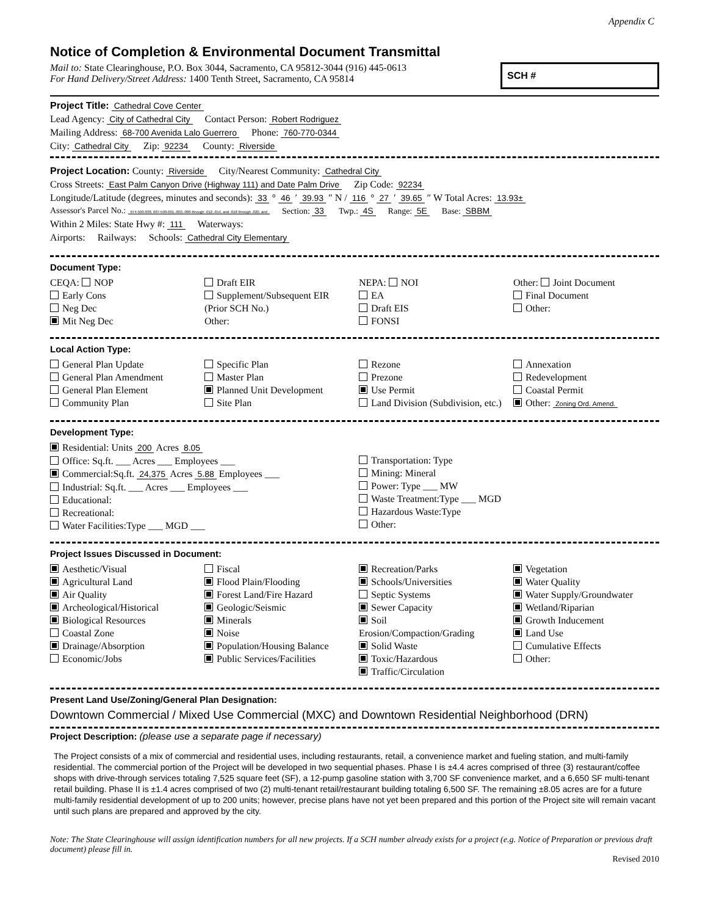Appendix C
Notice of Completion & Environmental Document Transmittal
Mail to: State Clearinghouse, P.O. Box 3044, Sacramento, CA 95812-3044 (916) 445-0613
For Hand Delivery/Street Address: 1400 Tenth Street, Sacramento, CA 95814
SCH #
Project Title: Cathedral Cove Center
Lead Agency: City of Cathedral City Contact Person: Robert Rodriguez
Mailing Address: 68-700 Avenida Lalo Guerrero Phone: 760-770-0344
City: Cathedral City Zip: 92234 County: Riverside
Project Location: County: Riverside City/Nearest Community: Cathedral City
Cross Streets: East Palm Canyon Drive (Highway 111) and Date Palm Drive Zip Code: 92234
Longitude/Latitude (degrees, minutes and seconds): 33 ° 46 ′ 39.93 ″ N / 116 ° 27 ′ 39.65 ″ W Total Acres: 13.93±
Assessor's Parcel No.: 674-500-038, 687-500-001,-003,-006 through -012,-014, and -018 through -020, and Section: 33 Twp.: 4S Range: 5E Base: SBBM
Within 2 Miles: State Hwy #: 111 Waterways:
Airports: Railways: Schools: Cathedral City Elementary
Document Type:
CEQA: NOP
Early Cons
Neg Dec
Mit Neg Dec
Draft EIR
Supplement/Subsequent EIR
(Prior SCH No.)
Other:
NEPA: NOI
EA
Draft EIS
FONSI
Other: Joint Document
Final Document
Other:
Local Action Type:
General Plan Update
General Plan Amendment
General Plan Element
Community Plan
Specific Plan
Master Plan
Planned Unit Development
Site Plan
Rezone
Prezone
Use Permit
Land Division (Subdivision, etc.)
Annexation
Redevelopment
Coastal Permit
Other: Zoning Ord. Amend.
Development Type:
Residential: Units 200 Acres 8.05
Office: Sq.ft. ___ Acres ___ Employees ___
Commercial:Sq.ft. 24,375 Acres 5.88 Employees ___
Industrial: Sq.ft. ___ Acres ___ Employees ___
Educational:
Recreational:
Water Facilities:Type ___ MGD ___
Transportation: Type
Mining: Mineral
Power: Type ___ MW
Waste Treatment:Type ___ MGD
Hazardous Waste:Type
Other:
Project Issues Discussed in Document:
Aesthetic/Visual
Agricultural Land
Air Quality
Archeological/Historical
Biological Resources
Coastal Zone
Drainage/Absorption
Economic/Jobs
Fiscal
Flood Plain/Flooding
Forest Land/Fire Hazard
Geologic/Seismic
Minerals
Noise
Population/Housing Balance
Public Services/Facilities
Recreation/Parks
Schools/Universities
Septic Systems
Sewer Capacity
Soil Erosion/Compaction/Grading
Solid Waste
Toxic/Hazardous
Traffic/Circulation
Vegetation
Water Quality
Water Supply/Groundwater
Wetland/Riparian
Growth Inducement
Land Use
Cumulative Effects
Other:
Present Land Use/Zoning/General Plan Designation:
Downtown Commercial / Mixed Use Commercial (MXC) and Downtown Residential Neighborhood (DRN)
Project Description: (please use a separate page if necessary)
The Project consists of a mix of commercial and residential uses, including restaurants, retail, a convenience market and fueling station, and multi-family residential. The commercial portion of the Project will be developed in two sequential phases. Phase I is ±4.4 acres comprised of three (3) restaurant/coffee shops with drive-through services totaling 7,525 square feet (SF), a 12-pump gasoline station with 3,700 SF convenience market, and a 6,650 SF multi-tenant retail building. Phase II is ±1.4 acres comprised of two (2) multi-tenant retail/restaurant building totaling 6,500 SF. The remaining ±8.05 acres are for a future multi-family residential development of up to 200 units; however, precise plans have not yet been prepared and this portion of the Project site will remain vacant until such plans are prepared and approved by the city.
Note: The State Clearinghouse will assign identification numbers for all new projects. If a SCH number already exists for a project (e.g. Notice of Preparation or previous draft document) please fill in.
Revised 2010